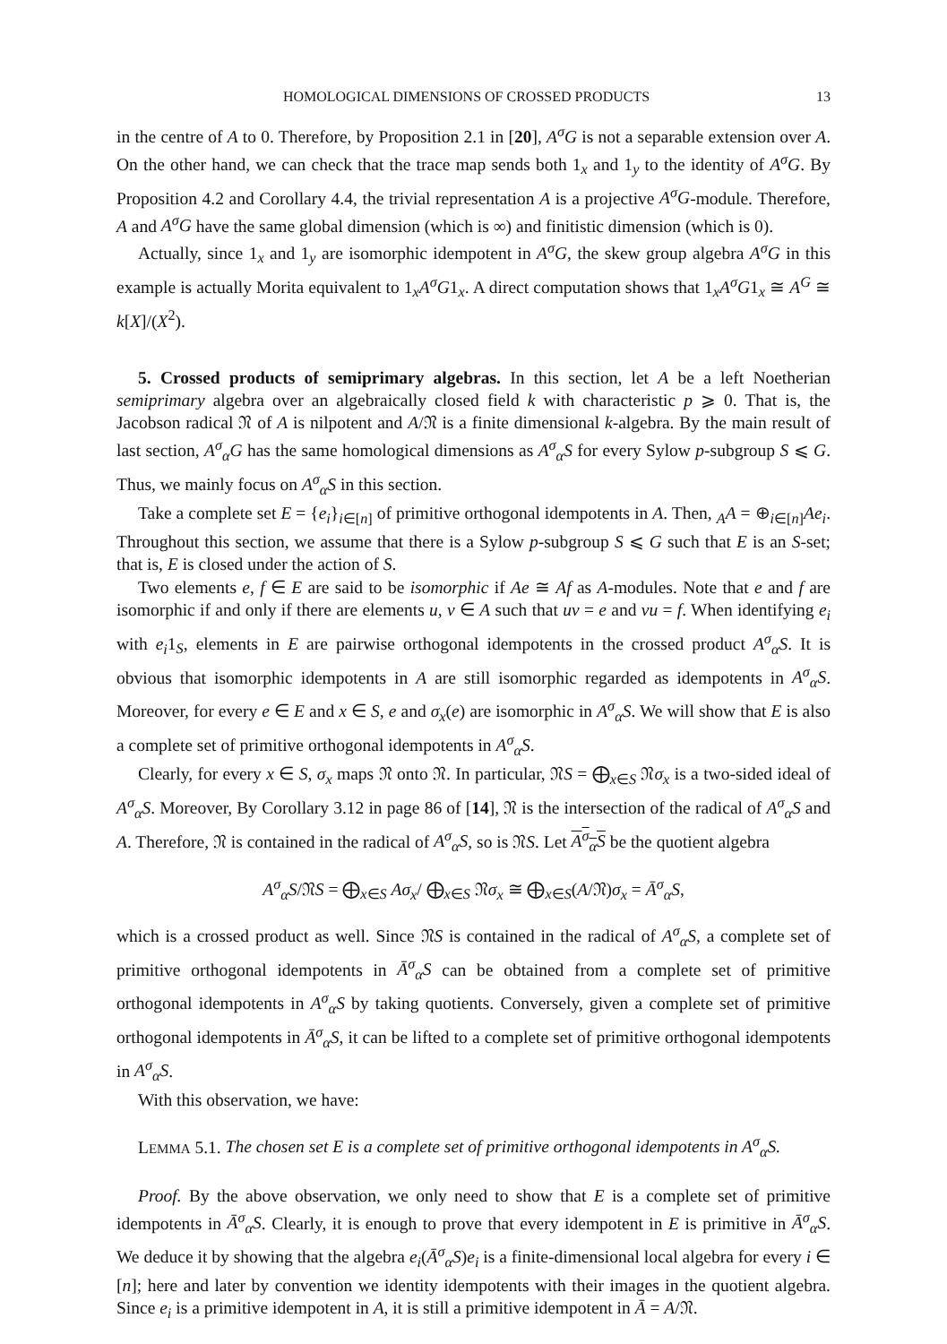HOMOLOGICAL DIMENSIONS OF CROSSED PRODUCTS 13
in the centre of A to 0. Therefore, by Proposition 2.1 in [20], A<sup>σ</sup>G is not a separable extension over A. On the other hand, we can check that the trace map sends both 1<sub>x</sub> and 1<sub>y</sub> to the identity of A<sup>σ</sup>G. By Proposition 4.2 and Corollary 4.4, the trivial representation A is a projective A<sup>σ</sup>G-module. Therefore, A and A<sup>σ</sup>G have the same global dimension (which is ∞) and finitistic dimension (which is 0).
Actually, since 1<sub>x</sub> and 1<sub>y</sub> are isomorphic idempotent in A<sup>σ</sup>G, the skew group algebra A<sup>σ</sup>G in this example is actually Morita equivalent to 1<sub>x</sub>A<sup>σ</sup>G1<sub>x</sub>. A direct computation shows that 1<sub>x</sub>A<sup>σ</sup>G1<sub>x</sub> ≅ A<sup>G</sup> ≅ k[X]/(X<sup>2</sup>).
5. Crossed products of semiprimary algebras. In this section, let A be a left Noetherian semiprimary algebra over an algebraically closed field k with characteristic p ⩾ 0. That is, the Jacobson radical 𝔑 of A is nilpotent and A/𝔑 is a finite dimensional k-algebra. By the main result of last section, A<sup>σ</sup><sub>α</sub>G has the same homological dimensions as A<sup>σ</sup><sub>α</sub>S for every Sylow p-subgroup S ⩽ G. Thus, we mainly focus on A<sup>σ</sup><sub>α</sub>S in this section.
Take a complete set E = {e<sub>i</sub>}<sub>i∈[n]</sub> of primitive orthogonal idempotents in A. Then, <sub>A</sub>A = ⊕<sub>i∈[n]</sub>Ae<sub>i</sub>. Throughout this section, we assume that there is a Sylow p-subgroup S ⩽ G such that E is an S-set; that is, E is closed under the action of S.
Two elements e, f ∈ E are said to be isomorphic if Ae ≅ Af as A-modules. Note that e and f are isomorphic if and only if there are elements u, v ∈ A such that uv = e and vu = f. When identifying e<sub>i</sub> with e<sub>i</sub>1<sub>S</sub>, elements in E are pairwise orthogonal idempotents in the crossed product A<sup>σ</sup><sub>α</sub>S. It is obvious that isomorphic idempotents in A are still isomorphic regarded as idempotents in A<sup>σ</sup><sub>α</sub>S. Moreover, for every e ∈ E and x ∈ S, e and σ<sub>x</sub>(e) are isomorphic in A<sup>σ</sup><sub>α</sub>S. We will show that E is also a complete set of primitive orthogonal idempotents in A<sup>σ</sup><sub>α</sub>S.
Clearly, for every x ∈ S, σ<sub>x</sub> maps 𝔑 onto 𝔑. In particular, 𝔑S = ⨁<sub>x∈S</sub> 𝔑σ<sub>x</sub> is a two-sided ideal of A<sup>σ</sup><sub>α</sub>S. Moreover, By Corollary 3.12 in page 86 of [14], 𝔑 is the intersection of the radical of A<sup>σ</sup><sub>α</sub>S and A. Therefore, 𝔑 is contained in the radical of A<sup>σ</sup><sub>α</sub>S, so is 𝔑S. Let A<sup>σ</sup><sub>α</sub>S be the quotient algebra
A<sup>σ</sup><sub>α</sub>S/𝔑S = ⨁<sub>x∈S</sub> Aσ<sub>x</sub>/ ⨁<sub>x∈S</sub> 𝔑σ<sub>x</sub> ≅ ⨁<sub>x∈S</sub>(A/𝔑)σ<sub>x</sub> = Ā<sup>σ</sup><sub>α</sub>S,
which is a crossed product as well. Since 𝔑S is contained in the radical of A<sup>σ</sup><sub>α</sub>S, a complete set of primitive orthogonal idempotents in Ā<sup>σ</sup><sub>α</sub>S can be obtained from a complete set of primitive orthogonal idempotents in A<sup>σ</sup><sub>α</sub>S by taking quotients. Conversely, given a complete set of primitive orthogonal idempotents in Ā<sup>σ</sup><sub>α</sub>S, it can be lifted to a complete set of primitive orthogonal idempotents in A<sup>σ</sup><sub>α</sub>S.
With this observation, we have:
LEMMA 5.1. The chosen set E is a complete set of primitive orthogonal idempotents in A<sup>σ</sup><sub>α</sub>S.
Proof. By the above observation, we only need to show that E is a complete set of primitive idempotents in Ā<sup>σ</sup><sub>α</sub>S. Clearly, it is enough to prove that every idempotent in E is primitive in Ā<sup>σ</sup><sub>α</sub>S. We deduce it by showing that the algebra e<sub>i</sub>(Ā<sup>σ</sup><sub>α</sub>S)e<sub>i</sub> is a finite-dimensional local algebra for every i ∈ [n]; here and later by convention we identity idempotents with their images in the quotient algebra. Since e<sub>i</sub> is a primitive idempotent in A, it is still a primitive idempotent in Ā = A/𝔑.